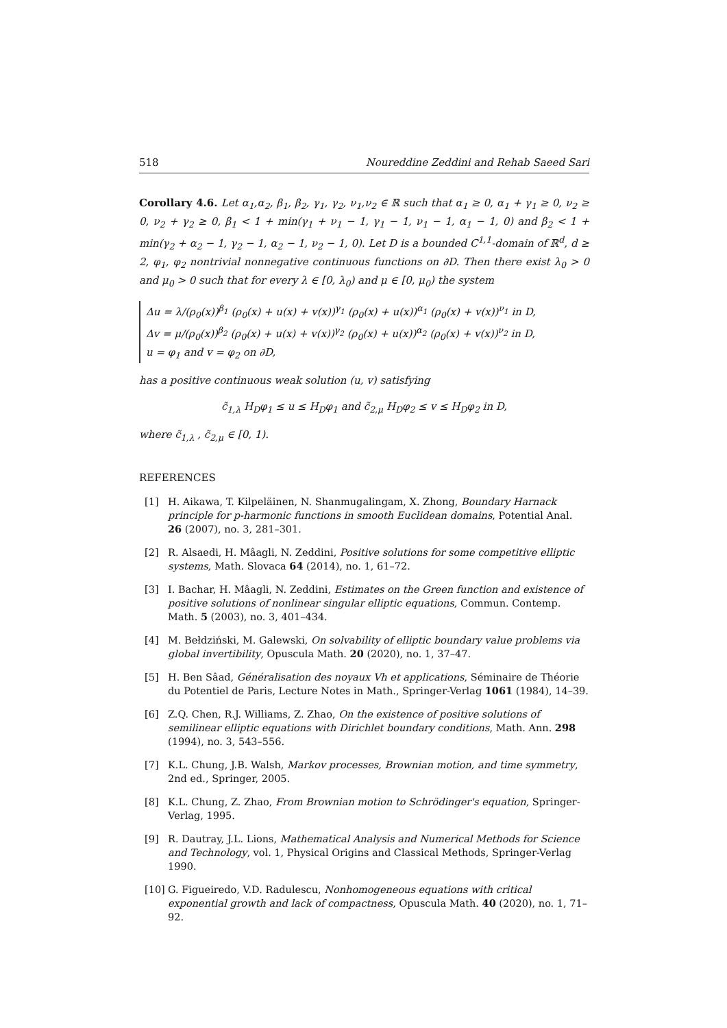518 Noureddine Zeddini and Rehab Saeed Sari
Corollary 4.6. Let α<sub>1</sub>,α<sub>2</sub>, β<sub>1</sub>, β<sub>2</sub>, γ<sub>1</sub>, γ<sub>2</sub>, ν<sub>1</sub>,ν<sub>2</sub> ∈ ℝ such that α<sub>1</sub> ≥ 0, α<sub>1</sub> + γ<sub>1</sub> ≥ 0, ν<sub>2</sub> ≥ 0, ν<sub>2</sub> + γ<sub>2</sub> ≥ 0, β<sub>1</sub> < 1 + min(γ<sub>1</sub> + ν<sub>1</sub> − 1, γ<sub>1</sub> − 1, ν<sub>1</sub> − 1, α<sub>1</sub> − 1, 0) and β<sub>2</sub> < 1 + min(γ<sub>2</sub> + α<sub>2</sub> − 1, γ<sub>2</sub> − 1, α<sub>2</sub> − 1, ν<sub>2</sub> − 1, 0). Let D is a bounded C<sup>1,1</sup>-domain of ℝ<sup>d</sup>, d ≥ 2, φ<sub>1</sub>, φ<sub>2</sub> nontrivial nonnegative continuous functions on ∂D. Then there exist λ<sub>0</sub> > 0 and μ<sub>0</sub> > 0 such that for every λ ∈ [0, λ<sub>0</sub>) and μ ∈ [0, μ<sub>0</sub>) the system
Δu = λ/(ρ<sub>0</sub>(x))<sup>β<sub>1</sub></sup> (ρ<sub>0</sub>(x) + u(x) + v(x))<sup>γ<sub>1</sub></sup> (ρ<sub>0</sub>(x) + u(x))<sup>α<sub>1</sub></sup> (ρ<sub>0</sub>(x) + v(x))<sup>ν<sub>1</sub></sup> in D,
Δv = μ/(ρ<sub>0</sub>(x))<sup>β<sub>2</sub></sup> (ρ<sub>0</sub>(x) + u(x) + v(x))<sup>γ<sub>2</sub></sup> (ρ<sub>0</sub>(x) + u(x))<sup>α<sub>2</sub></sup> (ρ<sub>0</sub>(x) + v(x))<sup>ν<sub>2</sub></sup> in D,
u = φ<sub>1</sub> and v = φ<sub>2</sub> on ∂D,
has a positive continuous weak solution (u, v) satisfying
c̃<sub>1,λ</sub> H<sub>D</sub>φ<sub>1</sub> ≤ u ≤ H<sub>D</sub>φ<sub>1</sub> and c̃<sub>2,μ</sub> H<sub>D</sub>φ<sub>2</sub> ≤ v ≤ H<sub>D</sub>φ<sub>2</sub> in D,
where c̃<sub>1,λ</sub> , c̃<sub>2,μ</sub> ∈ [0, 1).
REFERENCES
[1] H. Aikawa, T. Kilpeläinen, N. Shanmugalingam, X. Zhong, Boundary Harnack principle for p-harmonic functions in smooth Euclidean domains, Potential Anal. 26 (2007), no. 3, 281–301.
[2] R. Alsaedi, H. Mâagli, N. Zeddini, Positive solutions for some competitive elliptic systems, Math. Slovaca 64 (2014), no. 1, 61–72.
[3] I. Bachar, H. Mâagli, N. Zeddini, Estimates on the Green function and existence of positive solutions of nonlinear singular elliptic equations, Commun. Contemp. Math. 5 (2003), no. 3, 401–434.
[4] M. Bełdziński, M. Galewski, On solvability of elliptic boundary value problems via global invertibility, Opuscula Math. 20 (2020), no. 1, 37–47.
[5] H. Ben Sâad, Généralisation des noyaux Vh et applications, Séminaire de Théorie du Potentiel de Paris, Lecture Notes in Math., Springer-Verlag 1061 (1984), 14–39.
[6] Z.Q. Chen, R.J. Williams, Z. Zhao, On the existence of positive solutions of semilinear elliptic equations with Dirichlet boundary conditions, Math. Ann. 298 (1994), no. 3, 543–556.
[7] K.L. Chung, J.B. Walsh, Markov processes, Brownian motion, and time symmetry, 2nd ed., Springer, 2005.
[8] K.L. Chung, Z. Zhao, From Brownian motion to Schrödinger's equation, Springer-Verlag, 1995.
[9] R. Dautray, J.L. Lions, Mathematical Analysis and Numerical Methods for Science and Technology, vol. 1, Physical Origins and Classical Methods, Springer-Verlag 1990.
[10] G. Figueiredo, V.D. Radulescu, Nonhomogeneous equations with critical exponential growth and lack of compactness, Opuscula Math. 40 (2020), no. 1, 71–92.